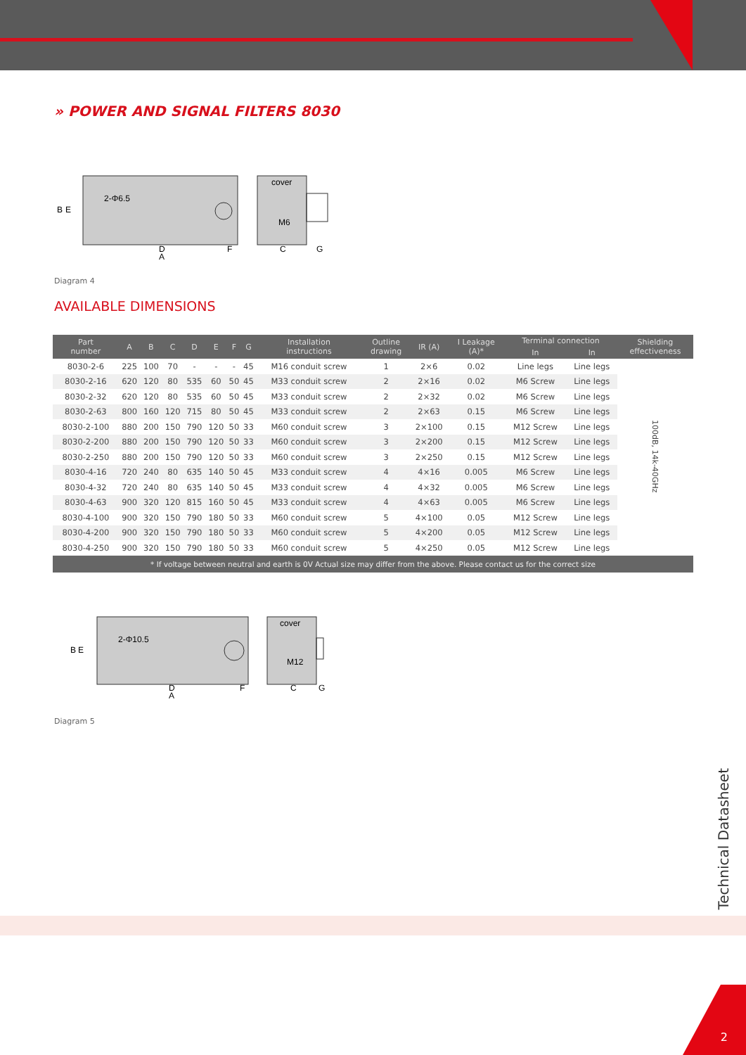» POWER AND SIGNAL FILTERS 8030
B
E
2-Φ6.5
cover
M6
D
A
F
C
G
Diagram 4
AVAILABLE DIMENSIONS
| Part number | A | B | C | D | E | F | G | Installation instructions | Outline drawing | IR (A) | I Leakage (A)* | Terminal connection | | Shielding effectiveness |
| --- | --- | --- | --- | --- | --- | --- | --- | --- | --- | --- | --- | --- | --- | --- |
| | | | | | | | | | | | | In | In | |
| 8030-2-6 | 225 | 100 | 70 | - | - | - | 45 | M16 conduit screw | 1 | 2×6 | 0.02 | Line legs | Line legs | 100dB, 14k-40GHz |
| 8030-2-16 | 620 | 120 | 80 | 535 | 60 | 50 | 45 | M33 conduit screw | 2 | 2×16 | 0.02 | M6 Screw | Line legs | |
| 8030-2-32 | 620 | 120 | 80 | 535 | 60 | 50 | 45 | M33 conduit screw | 2 | 2×32 | 0.02 | M6 Screw | Line legs | |
| 8030-2-63 | 800 | 160 | 120 | 715 | 80 | 50 | 45 | M33 conduit screw | 2 | 2×63 | 0.15 | M6 Screw | Line legs | |
| 8030-2-100 | 880 | 200 | 150 | 790 | 120 | 50 | 33 | M60 conduit screw | 3 | 2×100 | 0.15 | M12 Screw | Line legs | |
| 8030-2-200 | 880 | 200 | 150 | 790 | 120 | 50 | 33 | M60 conduit screw | 3 | 2×200 | 0.15 | M12 Screw | Line legs | |
| 8030-2-250 | 880 | 200 | 150 | 790 | 120 | 50 | 33 | M60 conduit screw | 3 | 2×250 | 0.15 | M12 Screw | Line legs | |
| 8030-4-16 | 720 | 240 | 80 | 635 | 140 | 50 | 45 | M33 conduit screw | 4 | 4×16 | 0.005 | M6 Screw | Line legs | |
| 8030-4-32 | 720 | 240 | 80 | 635 | 140 | 50 | 45 | M33 conduit screw | 4 | 4×32 | 0.005 | M6 Screw | Line legs | |
| 8030-4-63 | 900 | 320 | 120 | 815 | 160 | 50 | 45 | M33 conduit screw | 4 | 4×63 | 0.005 | M6 Screw | Line legs | |
| 8030-4-100 | 900 | 320 | 150 | 790 | 180 | 50 | 33 | M60 conduit screw | 5 | 4×100 | 0.05 | M12 Screw | Line legs | |
| 8030-4-200 | 900 | 320 | 150 | 790 | 180 | 50 | 33 | M60 conduit screw | 5 | 4×200 | 0.05 | M12 Screw | Line legs | |
| 8030-4-250 | 900 | 320 | 150 | 790 | 180 | 50 | 33 | M60 conduit screw | 5 | 4×250 | 0.05 | M12 Screw | Line legs | |
| * If voltage between neutral and earth is 0V Actual size may differ from the above. Please contact us for the correct size | | | | | | | | | | | | | | |
B
E
2-Φ10.5
cover
M12
D
A
F
C
G
Diagram 5
Technical Datasheet
2